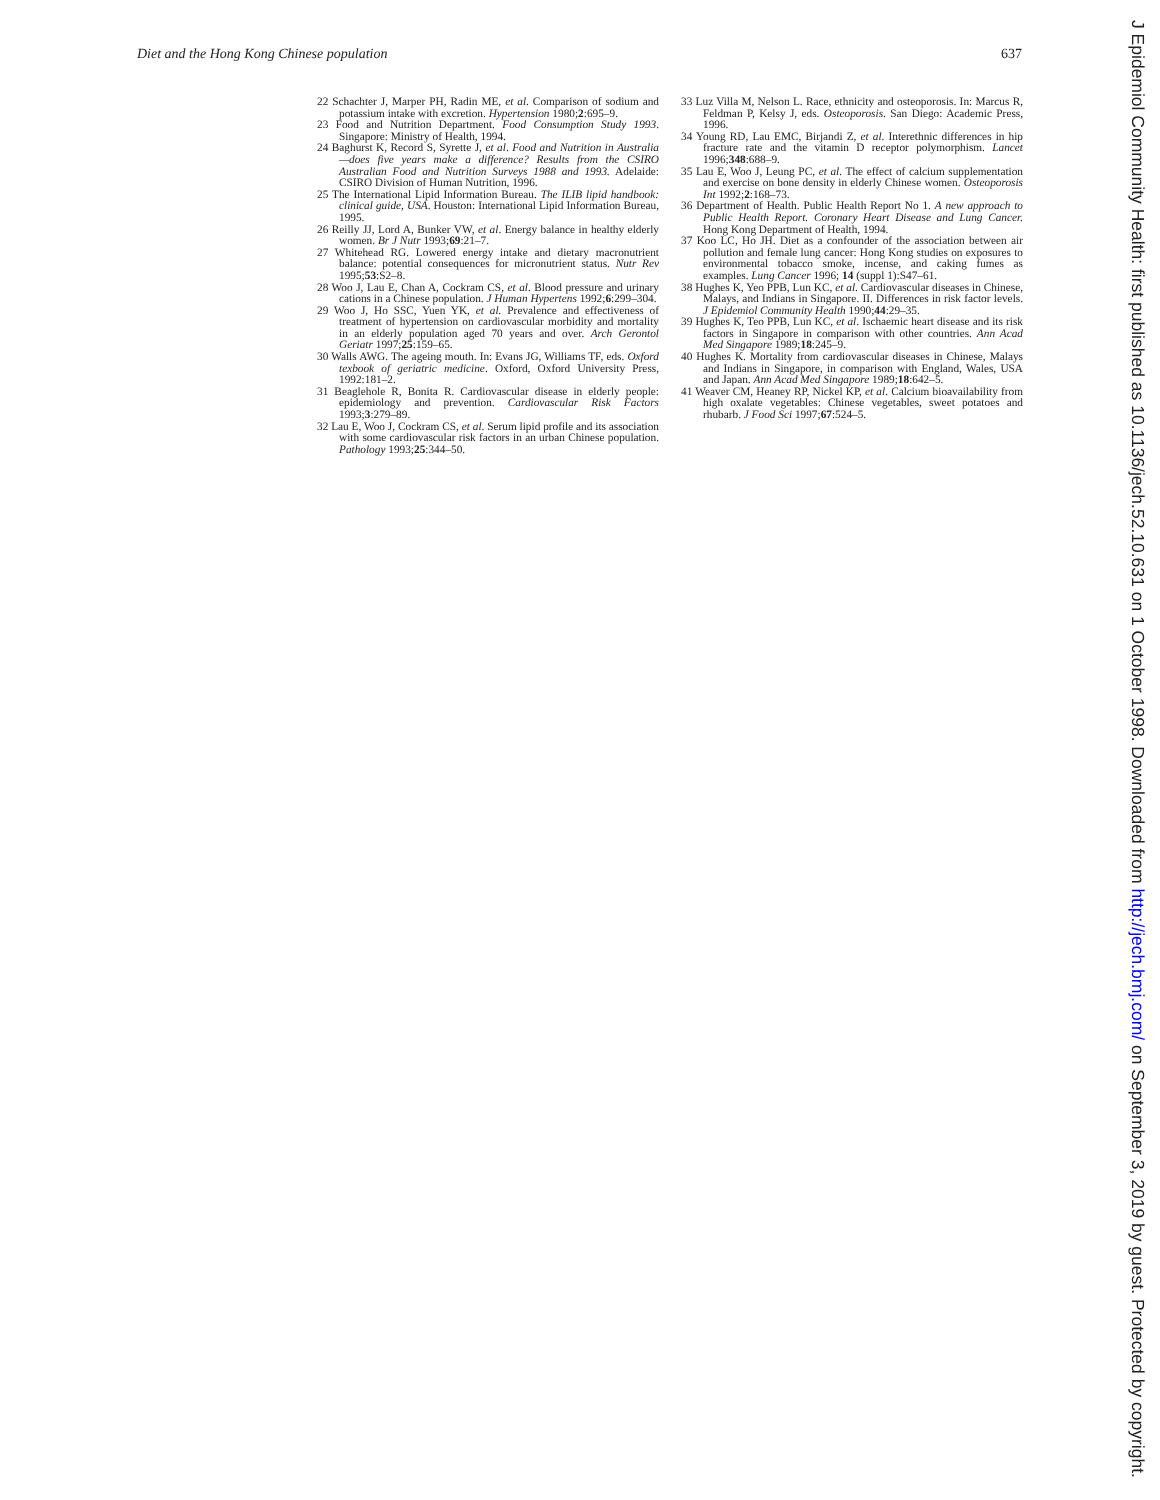Diet and the Hong Kong Chinese population 637
22 Schachter J, Marper PH, Radin ME, et al. Comparison of sodium and potassium intake with excretion. Hypertension 1980;2:695–9.
23 Food and Nutrition Department. Food Consumption Study 1993. Singapore: Ministry of Health, 1994.
24 Baghurst K, Record S, Syrette J, et al. Food and Nutrition in Australia—does five years make a difference? Results from the CSIRO Australian Food and Nutrition Surveys 1988 and 1993. Adelaide: CSIRO Division of Human Nutrition, 1996.
25 The International Lipid Information Bureau. The ILIB lipid handbook: clinical guide, USA. Houston: International Lipid Information Bureau, 1995.
26 Reilly JJ, Lord A, Bunker VW, et al. Energy balance in healthy elderly women. Br J Nutr 1993;69:21–7.
27 Whitehead RG. Lowered energy intake and dietary macronutrient balance: potential consequences for micronutrient status. Nutr Rev 1995;53:S2–8.
28 Woo J, Lau E, Chan A, Cockram CS, et al. Blood pressure and urinary cations in a Chinese population. J Human Hypertens 1992;6:299–304.
29 Woo J, Ho SSC, Yuen YK, et al. Prevalence and effectiveness of treatment of hypertension on cardiovascular morbidity and mortality in an elderly population aged 70 years and over. Arch Gerontol Geriatr 1997;25:159–65.
30 Walls AWG. The ageing mouth. In: Evans JG, Williams TF, eds. Oxford texbook of geriatric medicine. Oxford, Oxford University Press, 1992:181–2.
31 Beaglehole R, Bonita R. Cardiovascular disease in elderly people: epidemiology and prevention. Cardiovascular Risk Factors 1993;3:279–89.
32 Lau E, Woo J, Cockram CS, et al. Serum lipid profile and its association with some cardiovascular risk factors in an urban Chinese population. Pathology 1993;25:344–50.
33 Luz Villa M, Nelson L. Race, ethnicity and osteoporosis. In: Marcus R, Feldman P, Kelsy J, eds. Osteoporosis. San Diego: Academic Press, 1996.
34 Young RD, Lau EMC, Birjandi Z, et al. Interethnic differences in hip fracture rate and the vitamin D receptor polymorphism. Lancet 1996;348:688–9.
35 Lau E, Woo J, Leung PC, et al. The effect of calcium supplementation and exercise on bone density in elderly Chinese women. Osteoporosis Int 1992;2:168–73.
36 Department of Health. Public Health Report No 1. A new approach to Public Health Report. Coronary Heart Disease and Lung Cancer. Hong Kong Department of Health, 1994.
37 Koo LC, Ho JH. Diet as a confounder of the association between air pollution and female lung cancer: Hong Kong studies on exposures to environmental tobacco smoke, incense, and caking fumes as examples. Lung Cancer 1996; 14 (suppl 1):S47–61.
38 Hughes K, Yeo PPB, Lun KC, et al. Cardiovascular diseases in Chinese, Malays, and Indians in Singapore. II. Differences in risk factor levels. J Epidemiol Community Health 1990;44:29–35.
39 Hughes K, Teo PPB, Lun KC, et al. Ischaemic heart disease and its risk factors in Singapore in comparison with other countries. Ann Acad Med Singapore 1989;18:245–9.
40 Hughes K. Mortality from cardiovascular diseases in Chinese, Malays and Indians in Singapore, in comparison with England, Wales, USA and Japan. Ann Acad Med Singapore 1989;18:642–5.
41 Weaver CM, Heaney RP, Nickel KP, et al. Calcium bioavailability from high oxalate vegetables: Chinese vegetables, sweet potatoes and rhubarb. J Food Sci 1997;67:524–5.
J Epidemiol Community Health: first published as 10.1136/jech.52.10.631 on 1 October 1998. Downloaded from http://jech.bmj.com/ on September 3, 2019 by guest. Protected by copyright.